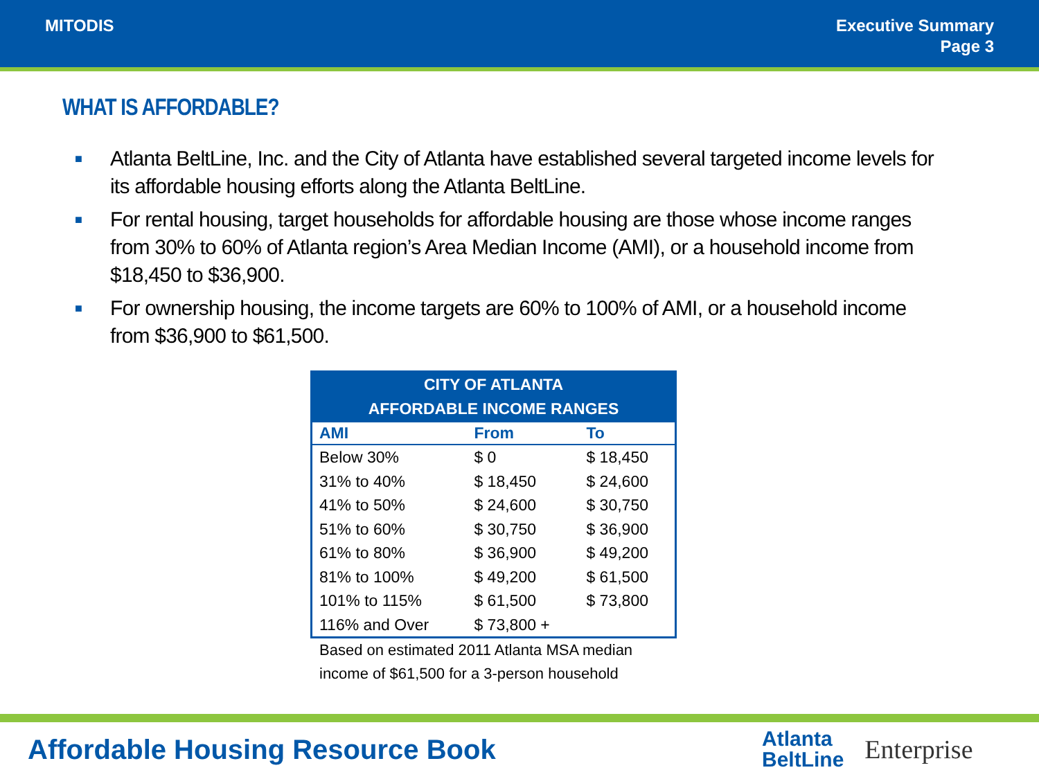MITODIS Executive Summary
Page 3
WHAT IS AFFORDABLE?
■ Atlanta BeltLine, Inc. and the City of Atlanta have established several targeted income levels for its affordable housing efforts along the Atlanta BeltLine.
■ For rental housing, target households for affordable housing are those whose income ranges from 30% to 60% of Atlanta region’s Area Median Income (AMI), or a household income from $18,450 to $36,900.
■ For ownership housing, the income targets are 60% to 100% of AMI, or a household income from $36,900 to $61,500.
| CITY OF ATLANTA AFFORDABLE INCOME RANGES | | |
| --- | --- | --- |
| AMI | From | To |
| Below 30% | $ 0 | $ 18,450 |
| 31% to 40% | $ 18,450 | $ 24,600 |
| 41% to 50% | $ 24,600 | $ 30,750 |
| 51% to 60% | $ 30,750 | $ 36,900 |
| 61% to 80% | $ 36,900 | $ 49,200 |
| 81% to 100% | $ 49,200 | $ 61,500 |
| 101% to 115% | $ 61,500 | $ 73,800 |
| 116% and Over | $ 73,800 + | |
Based on estimated 2011 Atlanta MSA median income of $61,500 for a 3-person household
Affordable Housing Resource Book
Atlanta
BeltLine
Enterprise